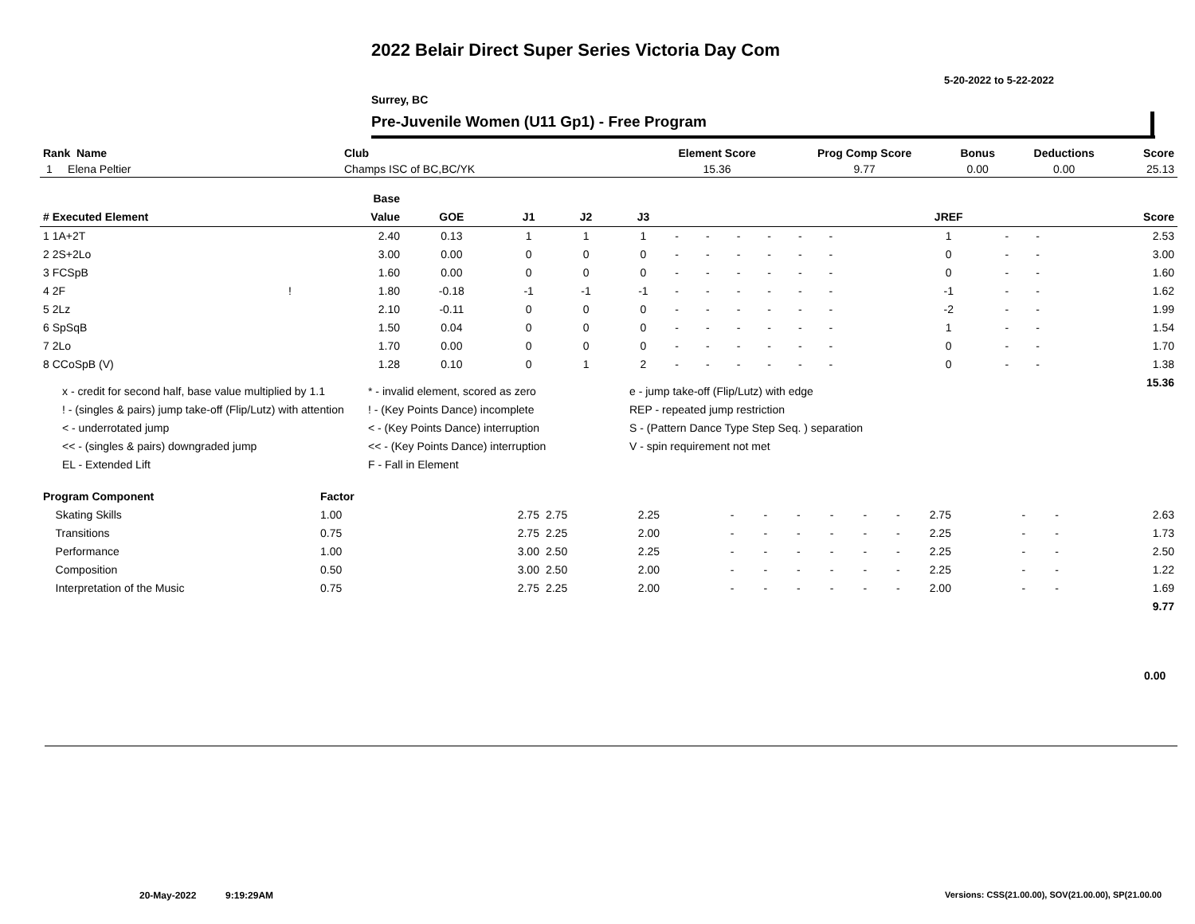2022 Belair Direct Super Series Victoria Day Com
5-20-2022 to 5-22-2022
Surrey, BC
Pre-Juvenile Women (U11 Gp1) - Free Program
| Rank Name | Club | Element Score | Prog Comp Score | Bonus | Deductions | Score |
| --- | --- | --- | --- | --- | --- | --- |
| 1 Elena Peltier | Champs ISC of BC,BC/YK | 15.36 | 9.77 | 0.00 | 0.00 | 25.13 |
| | Base | | | | | | | | | | | | | | | | |
| --- | --- | --- | --- | --- | --- | --- | --- | --- | --- | --- | --- | --- | --- | --- | --- | --- | --- |
| # Executed Element | Value | GOE | J1 | J2 | J3 | | | | | | | | | JREF | | | Score |
| 1 1A+2T | 2.40 | 0.13 | 1 | 1 | 1 | - | - | - | - | - | - | | | 1 | - | - | 2.53 |
| 2 2S+2Lo | 3.00 | 0.00 | 0 | 0 | 0 | - | - | - | - | - | - | | | 0 | - | - | 3.00 |
| 3 FCSpB | 1.60 | 0.00 | 0 | 0 | 0 | - | - | - | - | - | - | | | 0 | - | - | 1.60 |
| 4 2F ! | 1.80 | -0.18 | -1 | -1 | -1 | - | - | - | - | - | - | | | -1 | - | - | 1.62 |
| 5 2Lz | 2.10 | -0.11 | 0 | 0 | 0 | - | - | - | - | - | - | | | -2 | - | - | 1.99 |
| 6 SpSqB | 1.50 | 0.04 | 0 | 0 | 0 | - | - | - | - | - | - | | | 1 | - | - | 1.54 |
| 7 2Lo | 1.70 | 0.00 | 0 | 0 | 0 | - | - | - | - | - | - | | | 0 | - | - | 1.70 |
| 8 CCoSpB (V) | 1.28 | 0.10 | 0 | 1 | 2 | - | - | - | - | - | - | | | 0 | - | - | 1.38 |
| | | | | | | | | | | | | | | | | | 15.36 |
x - credit for second half, base value multiplied by 1.1
! - (singles & pairs) jump take-off (Flip/Lutz) with attention
< - underrotated jump
<< - (singles & pairs) downgraded jump
EL - Extended Lift
* - invalid element, scored as zero
! - (Key Points Dance) incomplete
< - (Key Points Dance) interruption
<< - (Key Points Dance) interruption
F - Fall in Element
e - jump take-off (Flip/Lutz) with edge
REP - repeated jump restriction
S - (Pattern Dance Type Step Seq. ) separation
V - spin requirement not met
| Program Component | Factor | | | | | | | | | | | | | |
| --- | --- | --- | --- | --- | --- | --- | --- | --- | --- | --- | --- | --- | --- | --- |
| Skating Skills | 1.00 | 2.75 | 2.75 | 2.25 | - | - | - | - | - | - | 2.75 | - | - | 2.63 |
| Transitions | 0.75 | 2.75 | 2.25 | 2.00 | - | - | - | - | - | - | 2.25 | - | - | 1.73 |
| Performance | 1.00 | 3.00 | 2.50 | 2.25 | - | - | - | - | - | - | 2.25 | - | - | 2.50 |
| Composition | 0.50 | 3.00 | 2.50 | 2.00 | - | - | - | - | - | - | 2.25 | - | - | 1.22 |
| Interpretation of the Music | 0.75 | 2.75 | 2.25 | 2.00 | - | - | - | - | - | - | 2.00 | - | - | 1.69 |
| | | | | | | | | | | | | | | 9.77 |
0.00
20-May-2022 9:19:29AM
Versions: CSS(21.00.00), SOV(21.00.00), SP(21.00.00